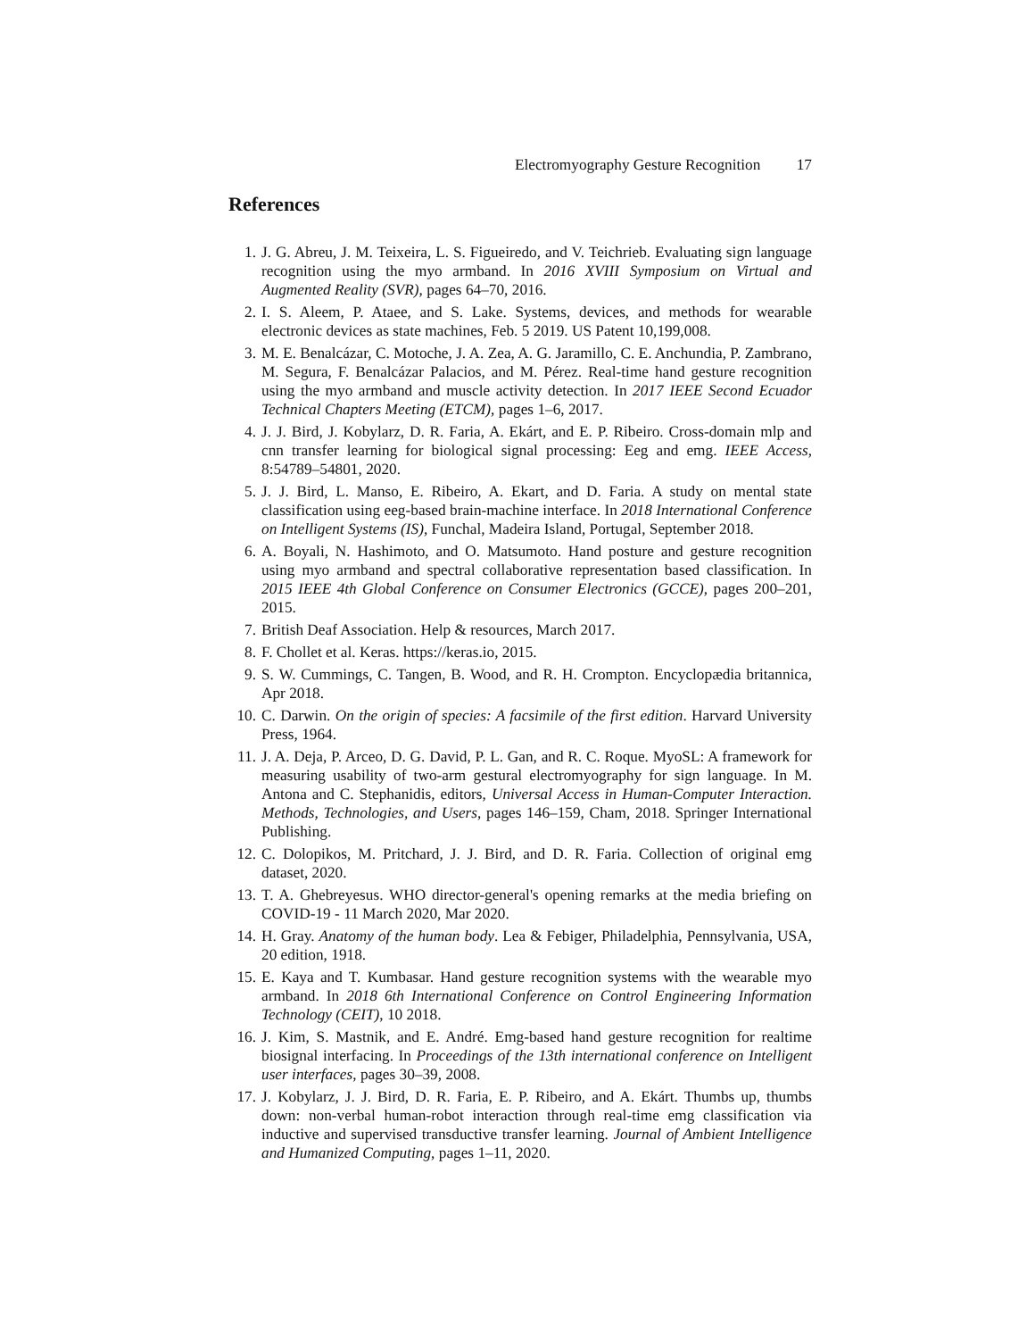Electromyography Gesture Recognition 17
References
1. J. G. Abreu, J. M. Teixeira, L. S. Figueiredo, and V. Teichrieb. Evaluating sign language recognition using the myo armband. In 2016 XVIII Symposium on Virtual and Augmented Reality (SVR), pages 64–70, 2016.
2. I. S. Aleem, P. Ataee, and S. Lake. Systems, devices, and methods for wearable electronic devices as state machines, Feb. 5 2019. US Patent 10,199,008.
3. M. E. Benalcázar, C. Motoche, J. A. Zea, A. G. Jaramillo, C. E. Anchundia, P. Zambrano, M. Segura, F. Benalcázar Palacios, and M. Pérez. Real-time hand gesture recognition using the myo armband and muscle activity detection. In 2017 IEEE Second Ecuador Technical Chapters Meeting (ETCM), pages 1–6, 2017.
4. J. J. Bird, J. Kobylarz, D. R. Faria, A. Ekárt, and E. P. Ribeiro. Cross-domain mlp and cnn transfer learning for biological signal processing: Eeg and emg. IEEE Access, 8:54789–54801, 2020.
5. J. J. Bird, L. Manso, E. Ribeiro, A. Ekart, and D. Faria. A study on mental state classification using eeg-based brain-machine interface. In 2018 International Conference on Intelligent Systems (IS), Funchal, Madeira Island, Portugal, September 2018.
6. A. Boyali, N. Hashimoto, and O. Matsumoto. Hand posture and gesture recognition using myo armband and spectral collaborative representation based classification. In 2015 IEEE 4th Global Conference on Consumer Electronics (GCCE), pages 200–201, 2015.
7. British Deaf Association. Help & resources, March 2017.
8. F. Chollet et al. Keras. https://keras.io, 2015.
9. S. W. Cummings, C. Tangen, B. Wood, and R. H. Crompton. Encyclopædia britannica, Apr 2018.
10.
C. Darwin. On the origin of species: A facsimile of the first edition. Harvard University Press, 1964.
11.
J. A. Deja, P. Arceo, D. G. David, P. L. Gan, and R. C. Roque. MyoSL: A framework for measuring usability of two-arm gestural electromyography for sign language. In M. Antona and C. Stephanidis, editors, Universal Access in Human-Computer Interaction. Methods, Technologies, and Users, pages 146–159, Cham, 2018. Springer International Publishing.
12.
C. Dolopikos, M. Pritchard, J. J. Bird, and D. R. Faria. Collection of original emg dataset, 2020.
13.
T. A. Ghebreyesus. WHO director-general's opening remarks at the media briefing on COVID-19 - 11 March 2020, Mar 2020.
14.
H. Gray. Anatomy of the human body. Lea & Febiger, Philadelphia, Pennsylvania, USA, 20 edition, 1918.
15.
E. Kaya and T. Kumbasar. Hand gesture recognition systems with the wearable myo armband. In 2018 6th International Conference on Control Engineering Information Technology (CEIT), 10 2018.
16.
J. Kim, S. Mastnik, and E. André. Emg-based hand gesture recognition for realtime biosignal interfacing. In Proceedings of the 13th international conference on Intelligent user interfaces, pages 30–39, 2008.
17.
J. Kobylarz, J. J. Bird, D. R. Faria, E. P. Ribeiro, and A. Ekárt. Thumbs up, thumbs down: non-verbal human-robot interaction through real-time emg classification via inductive and supervised transductive transfer learning. Journal of Ambient Intelligence and Humanized Computing, pages 1–11, 2020.